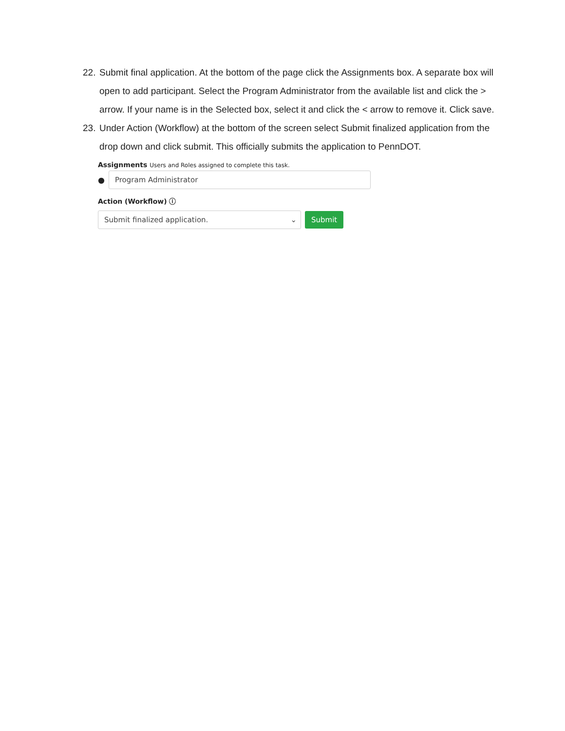22. Submit final application. At the bottom of the page click the Assignments box. A separate box will open to add participant. Select the Program Administrator from the available list and click the > arrow. If your name is in the Selected box, select it and click the < arrow to remove it. Click save.
23. Under Action (Workflow) at the bottom of the screen select Submit finalized application from the drop down and click submit. This officially submits the application to PennDOT.
Assignments Users and Roles assigned to complete this task.
●
Program Administrator
Action (Workflow) ⓘ
Submit finalized application. ⌄
Submit